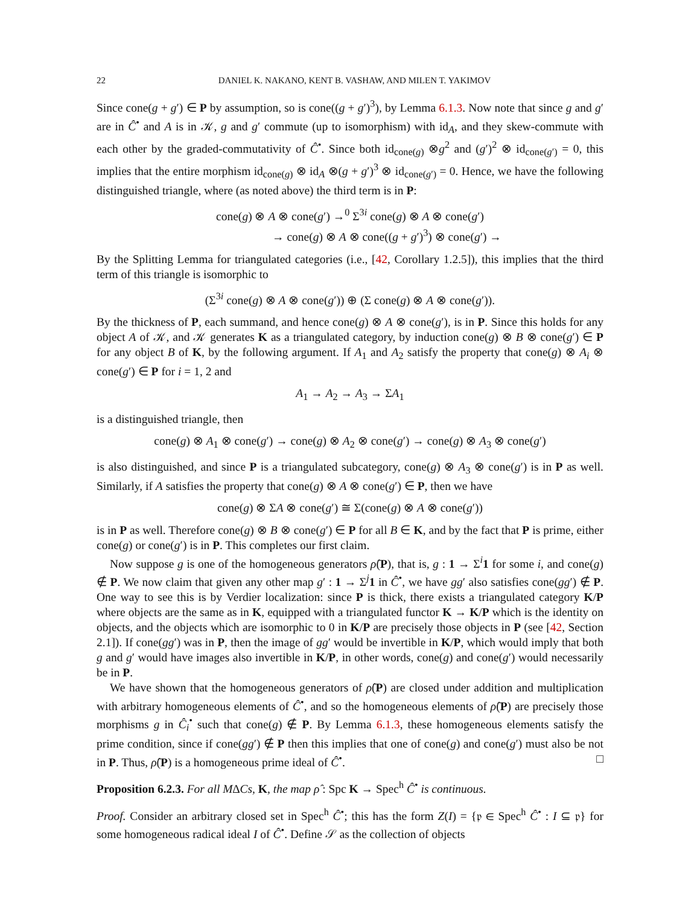22 DANIEL K. NAKANO, KENT B. VASHAW, AND MILEN T. YAKIMOV
Since cone(g + g′) ∈ P by assumption, so is cone((g + g′)<sup>3</sup>), by Lemma 6.1.3. Now note that since g and g′ are in Ĉ<sup>•</sup> and A is in 𝒦, g and g′ commute (up to isomorphism) with id<sub>A</sub>, and they skew-commute with each other by the graded-commutativity of Ĉ<sup>•</sup>. Since both id<sub>cone(g)</sub> ⊗g<sup>2</sup> and (g′)<sup>2</sup> ⊗ id<sub>cone(g′)</sub> = 0, this implies that the entire morphism id<sub>cone(g)</sub> ⊗ id<sub>A</sub> ⊗(g + g′)<sup>3</sup> ⊗ id<sub>cone(g′)</sub> = 0. Hence, we have the following distinguished triangle, where (as noted above) the third term is in P:
cone(g) ⊗ A ⊗ cone(g′) →<sup>0</sup> Σ<sup>3i</sup> cone(g) ⊗ A ⊗ cone(g′)
→ cone(g) ⊗ A ⊗ cone((g + g′)<sup>3</sup>) ⊗ cone(g′) →
By the Splitting Lemma for triangulated categories (i.e., [42, Corollary 1.2.5]), this implies that the third term of this triangle is isomorphic to
(Σ<sup>3i</sup> cone(g) ⊗ A ⊗ cone(g′)) ⊕ (Σ cone(g) ⊗ A ⊗ cone(g′)).
By the thickness of P, each summand, and hence cone(g) ⊗ A ⊗ cone(g′), is in P. Since this holds for any object A of 𝒦, and 𝒦 generates K as a triangulated category, by induction cone(g) ⊗ B ⊗ cone(g′) ∈ P for any object B of K, by the following argument. If A<sub>1</sub> and A<sub>2</sub> satisfy the property that cone(g) ⊗ A<sub>i</sub> ⊗ cone(g′) ∈ P for i = 1, 2 and
A<sub>1</sub> → A<sub>2</sub> → A<sub>3</sub> → ΣA<sub>1</sub>
is a distinguished triangle, then
cone(g) ⊗ A<sub>1</sub> ⊗ cone(g′) → cone(g) ⊗ A<sub>2</sub> ⊗ cone(g′) → cone(g) ⊗ A<sub>3</sub> ⊗ cone(g′)
is also distinguished, and since P is a triangulated subcategory, cone(g) ⊗ A<sub>3</sub> ⊗ cone(g′) is in P as well. Similarly, if A satisfies the property that cone(g) ⊗ A ⊗ cone(g′) ∈ P, then we have
cone(g) ⊗ ΣA ⊗ cone(g′) ≅ Σ(cone(g) ⊗ A ⊗ cone(g′))
is in P as well. Therefore cone(g) ⊗ B ⊗ cone(g′) ∈ P for all B ∈ K, and by the fact that P is prime, either cone(g) or cone(g′) is in P. This completes our first claim.
Now suppose g is one of the homogeneous generators ρ̂(P), that is, g : 1 → Σ<sup>i</sup>1 for some i, and cone(g) ∉ P. We now claim that given any other map g′ : 1 → Σ<sup>j</sup>1 in Ĉ<sup>•</sup>, we have gg′ also satisfies cone(gg′) ∉ P. One way to see this is by Verdier localization: since P is thick, there exists a triangulated category K/P where objects are the same as in K, equipped with a triangulated functor K → K/P which is the identity on objects, and the objects which are isomorphic to 0 in K/P are precisely those objects in P (see [42, Section 2.1]). If cone(gg′) was in P, then the image of gg′ would be invertible in K/P, which would imply that both g and g′ would have images also invertible in K/P, in other words, cone(g) and cone(g′) would necessarily be in P.
We have shown that the homogeneous generators of ρ̂(P) are closed under addition and multiplication with arbitrary homogeneous elements of Ĉ<sup>•</sup>, and so the homogeneous elements of ρ̂(P) are precisely those morphisms g in Ĉ<sub>i</sub><sup>•</sup> such that cone(g) ∉ P. By Lemma 6.1.3, these homogeneous elements satisfy the prime condition, since if cone(gg′) ∉ P then this implies that one of cone(g) and cone(g′) must also be not in P. Thus, ρ̂(P) is a homogeneous prime ideal of Ĉ<sup>•</sup>. □
Proposition 6.2.3. For all M∆Cs, K, the map ρ̂ : Spc K → Spec<sup>h</sup> Ĉ<sup>•</sup> is continuous.
Proof. Consider an arbitrary closed set in Spec<sup>h</sup> Ĉ<sup>•</sup>; this has the form Z(I) = {𝔭 ∈ Spec<sup>h</sup> Ĉ<sup>•</sup> : I ⊆ 𝔭} for some homogeneous radical ideal I of Ĉ<sup>•</sup>. Define 𝒮 as the collection of objects